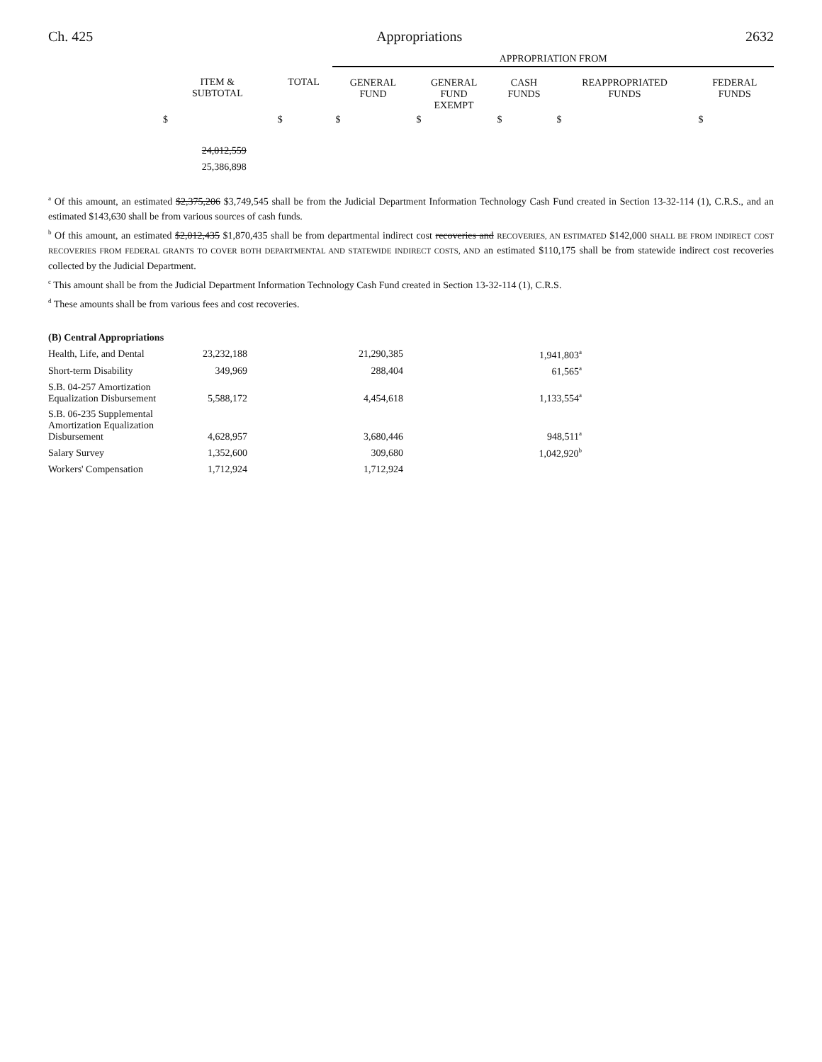Ch. 425 Appropriations 2632
| | | | APPROPRIATION FROM | | | | |
| --- | --- | --- | --- | --- | --- | --- | --- |
| | ITEM & SUBTOTAL | TOTAL | GENERAL FUND | GENERAL FUND EXEMPT | CASH FUNDS | REAPPROPRIATED FUNDS | FEDERAL FUNDS |
| | $ | $ | $ | $ | $ | $ | $ |
| | 24,012,559 25,386,898 | | | | | | |
<sup>a</sup> Of this amount, an estimated $2,375,206 $3,749,545 shall be from the Judicial Department Information Technology Cash Fund created in Section 13-32-114 (1), C.R.S., and an estimated $143,630 shall be from various sources of cash funds.
<sup>b</sup> Of this amount, an estimated $2,012,435 $1,870,435 shall be from departmental indirect cost recoveries and RECOVERIES, AN ESTIMATED $142,000 SHALL BE FROM INDIRECT COST RECOVERIES FROM FEDERAL GRANTS TO COVER BOTH DEPARTMENTAL AND STATEWIDE INDIRECT COSTS, AND an estimated $110,175 shall be from statewide indirect cost recoveries collected by the Judicial Department.
<sup>c</sup> This amount shall be from the Judicial Department Information Technology Cash Fund created in Section 13-32-114 (1), C.R.S.
<sup>d</sup> These amounts shall be from various fees and cost recoveries.
| (B) Central Appropriations | | | |
| Health, Life, and Dental | 23,232,188 | 21,290,385 | 1,941,803<sup>a</sup> |
| Short-term Disability | 349,969 | 288,404 | 61,565<sup>a</sup> |
| S.B. 04-257 Amortization Equalization Disbursement | 5,588,172 | 4,454,618 | 1,133,554<sup>a</sup> |
| S.B. 06-235 Supplemental Amortization Equalization Disbursement | 4,628,957 | 3,680,446 | 948,511<sup>a</sup> |
| Salary Survey | 1,352,600 | 309,680 | 1,042,920<sup>b</sup> |
| Workers' Compensation | 1,712,924 | 1,712,924 | |